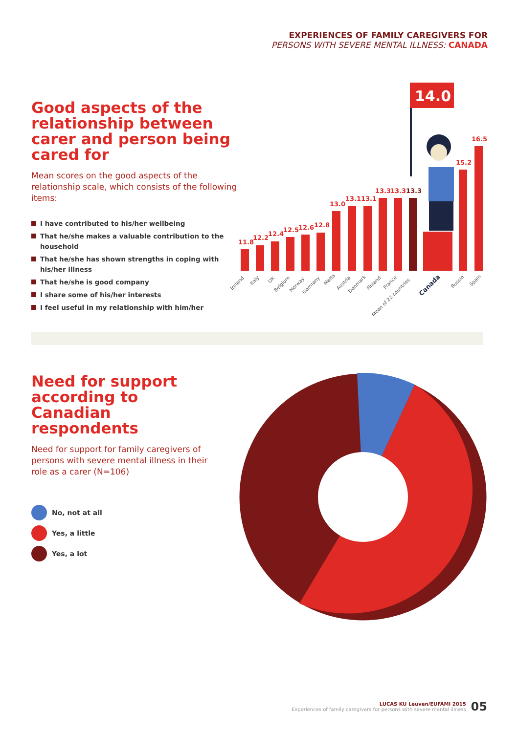EXPERIENCES OF FAMILY CAREGIVERS FOR
PERSONS WITH SEVERE MENTAL ILLNESS: CANADA
Good aspects of the relationship between carer and person being cared for
Mean scores on the good aspects of the relationship scale, which consists of the following items:
I have contributed to his/her wellbeing
That he/she makes a valuable contribution to the household
That he/she has shown strengths in coping with his/her illness
That he/she is good company
I share some of his/her interests
I feel useful in my relationship with him/her
14.0
11.8
12.2
12.4
12.5
12.6
12.8
13.0
13.1
13.1
13.3
13.3
13.3
15.2
16.5
Ireland
Italy
UK
Belgium
Norway
Germany
Malta
Austria
Denmark
Finland
France
Mean of 22 countries
Canada
Russia
Spain
Need for support according to Canadian respondents
Need for support for family caregivers of persons with severe mental illness in their role as a carer (N=106)
No, not at all
Yes, a little
Yes, a lot
LUCAS KU Leuven/EUFAMI 2015
Experiences of family caregivers for persons with severe mental illness
05